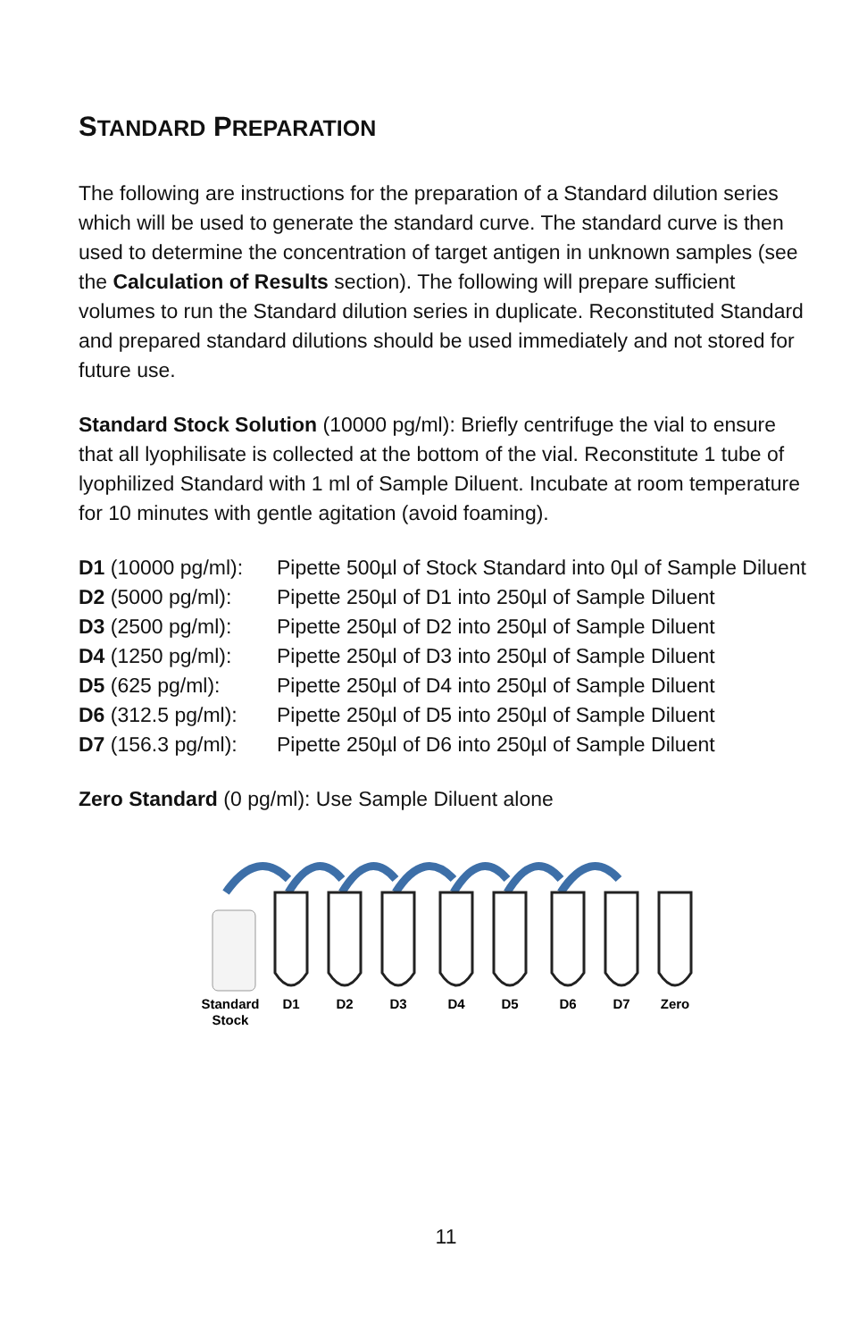STANDARD PREPARATION
The following are instructions for the preparation of a Standard dilution series which will be used to generate the standard curve. The standard curve is then used to determine the concentration of target antigen in unknown samples (see the Calculation of Results section). The following will prepare sufficient volumes to run the Standard dilution series in duplicate. Reconstituted Standard and prepared standard dilutions should be used immediately and not stored for future use.
Standard Stock Solution (10000 pg/ml): Briefly centrifuge the vial to ensure that all lyophilisate is collected at the bottom of the vial. Reconstitute 1 tube of lyophilized Standard with 1 ml of Sample Diluent. Incubate at room temperature for 10 minutes with gentle agitation (avoid foaming).
| D1 (10000 pg/ml): | Pipette 500µl of Stock Standard into 0µl of Sample Diluent |
| D2 (5000 pg/ml): | Pipette 250µl of D1 into 250µl of Sample Diluent |
| D3 (2500 pg/ml): | Pipette 250µl of D2 into 250µl of Sample Diluent |
| D4 (1250 pg/ml): | Pipette 250µl of D3 into 250µl of Sample Diluent |
| D5 (625 pg/ml): | Pipette 250µl of D4 into 250µl of Sample Diluent |
| D6 (312.5 pg/ml): | Pipette 250µl of D5 into 250µl of Sample Diluent |
| D7 (156.3 pg/ml): | Pipette 250µl of D6 into 250µl of Sample Diluent |
Zero Standard (0 pg/ml): Use Sample Diluent alone
Standard
Stock
D1
D2
D3
D4
D5
D6
D7
Zero
11